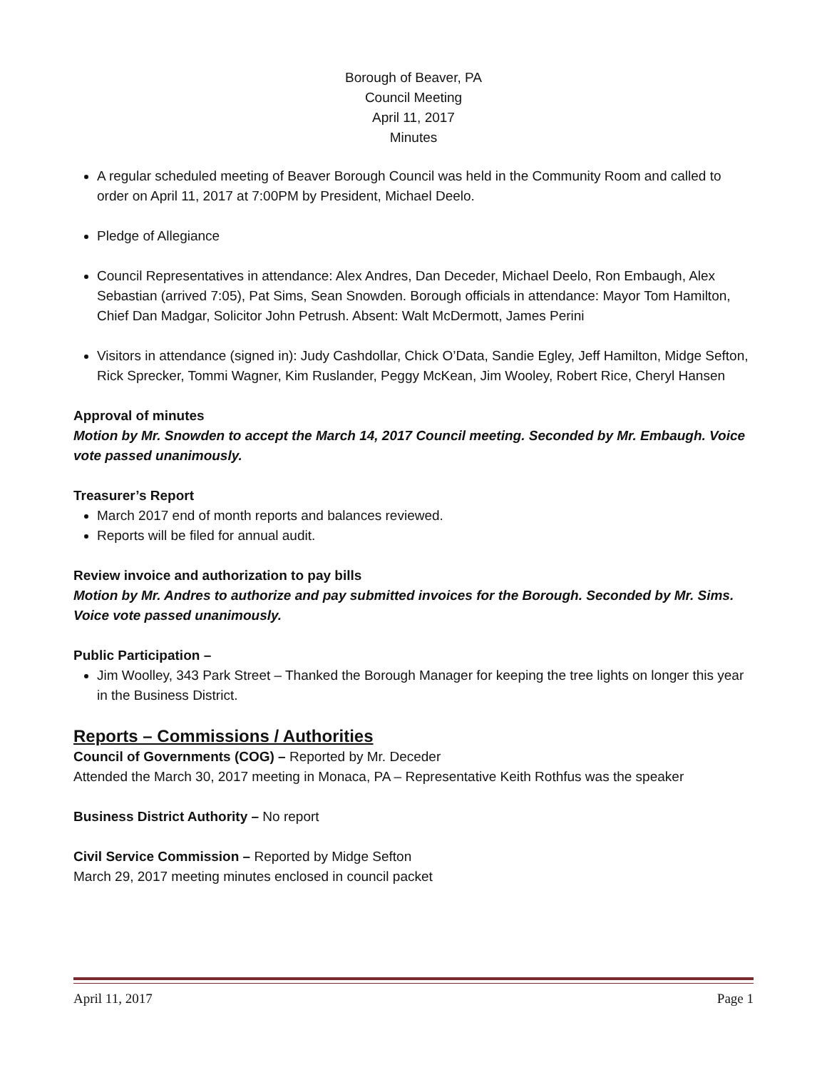Borough of Beaver, PA
Council Meeting
April 11, 2017
Minutes
A regular scheduled meeting of Beaver Borough Council was held in the Community Room and called to order on April 11, 2017 at 7:00PM by President, Michael Deelo.
Pledge of Allegiance
Council Representatives in attendance: Alex Andres, Dan Deceder, Michael Deelo, Ron Embaugh, Alex Sebastian (arrived 7:05), Pat Sims, Sean Snowden. Borough officials in attendance: Mayor Tom Hamilton, Chief Dan Madgar, Solicitor John Petrush. Absent: Walt McDermott, James Perini
Visitors in attendance (signed in): Judy Cashdollar, Chick O’Data, Sandie Egley, Jeff Hamilton, Midge Sefton, Rick Sprecker, Tommi Wagner, Kim Ruslander, Peggy McKean, Jim Wooley, Robert Rice, Cheryl Hansen
Approval of minutes
Motion by Mr. Snowden to accept the March 14, 2017 Council meeting. Seconded by Mr. Embaugh. Voice vote passed unanimously.
Treasurer’s Report
March 2017 end of month reports and balances reviewed.
Reports will be filed for annual audit.
Review invoice and authorization to pay bills
Motion by Mr. Andres to authorize and pay submitted invoices for the Borough. Seconded by Mr. Sims. Voice vote passed unanimously.
Public Participation –
Jim Woolley, 343 Park Street – Thanked the Borough Manager for keeping the tree lights on longer this year in the Business District.
Reports – Commissions / Authorities
Council of Governments (COG) – Reported by Mr. Deceder
Attended the March 30, 2017 meeting in Monaca, PA – Representative Keith Rothfus was the speaker
Business District Authority – No report
Civil Service Commission – Reported by Midge Sefton
March 29, 2017 meeting minutes enclosed in council packet
April 11, 2017 Page 1